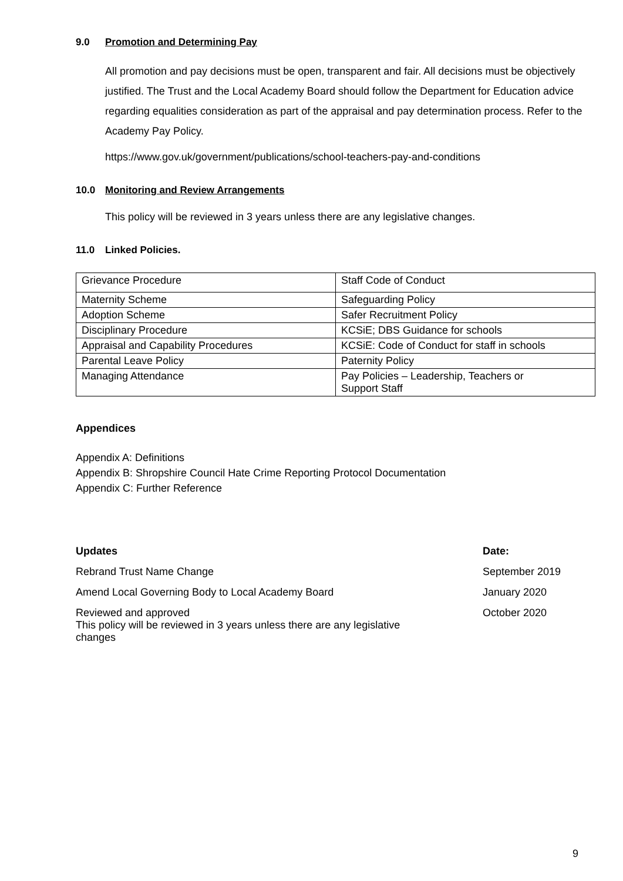9.0 Promotion and Determining Pay
All promotion and pay decisions must be open, transparent and fair. All decisions must be objectively justified. The Trust and the Local Academy Board should follow the Department for Education advice regarding equalities consideration as part of the appraisal and pay determination process. Refer to the Academy Pay Policy.
https://www.gov.uk/government/publications/school-teachers-pay-and-conditions
10.0 Monitoring and Review Arrangements
This policy will be reviewed in 3 years unless there are any legislative changes.
11.0 Linked Policies.
| Grievance Procedure | Staff Code of Conduct |
| Maternity Scheme | Safeguarding Policy |
| Adoption Scheme | Safer Recruitment Policy |
| Disciplinary Procedure | KCSiE; DBS Guidance for schools |
| Appraisal and Capability Procedures | KCSiE: Code of Conduct for staff in schools |
| Parental Leave Policy | Paternity Policy |
| Managing Attendance | Pay Policies – Leadership, Teachers or Support Staff |
Appendices
Appendix A: Definitions
Appendix B: Shropshire Council Hate Crime Reporting Protocol Documentation
Appendix C: Further Reference
| Updates | Date: |
| Rebrand Trust Name Change | September 2019 |
| Amend Local Governing Body to Local Academy Board | January 2020 |
| Reviewed and approved This policy will be reviewed in 3 years unless there are any legislative changes | October 2020 |
9